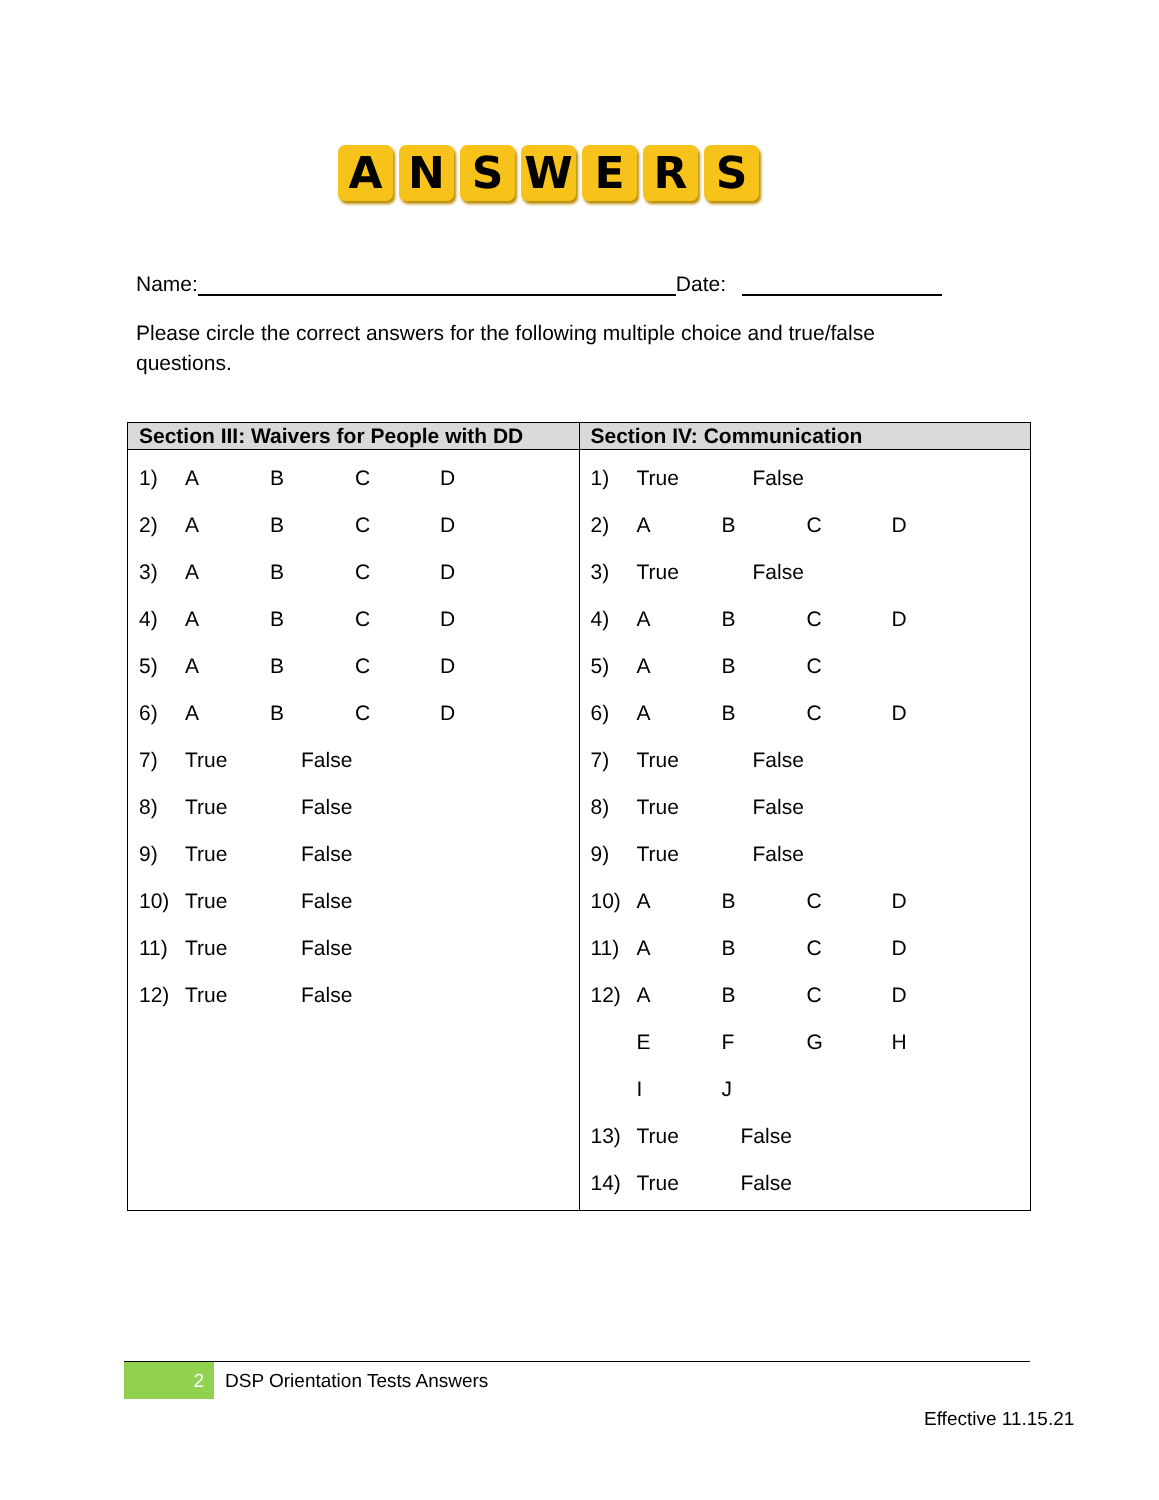A N S W E R S
Name: Date:
Please circle the correct answers for the following multiple choice and true/false questions.
| Section III: Waivers for People with DD | Section IV: Communication |
| --- | --- |
| 1) A B C D 2) A B C D 3) A B C D 4) A B C D 5) A B C D 6) A B C D 7) True False 8) True False 9) True False 10) True False 11) True False 12) True False | 1) True False 2) A B C D 3) True False 4) A B C D 5) A B C 6) A B C D 7) True False 8) True False 9) True False 10) A B C D 11) A B C D 12) A B C D E F G H I J 13) True False 14) True False |
2
DSP Orientation Tests Answers
Effective 11.15.21